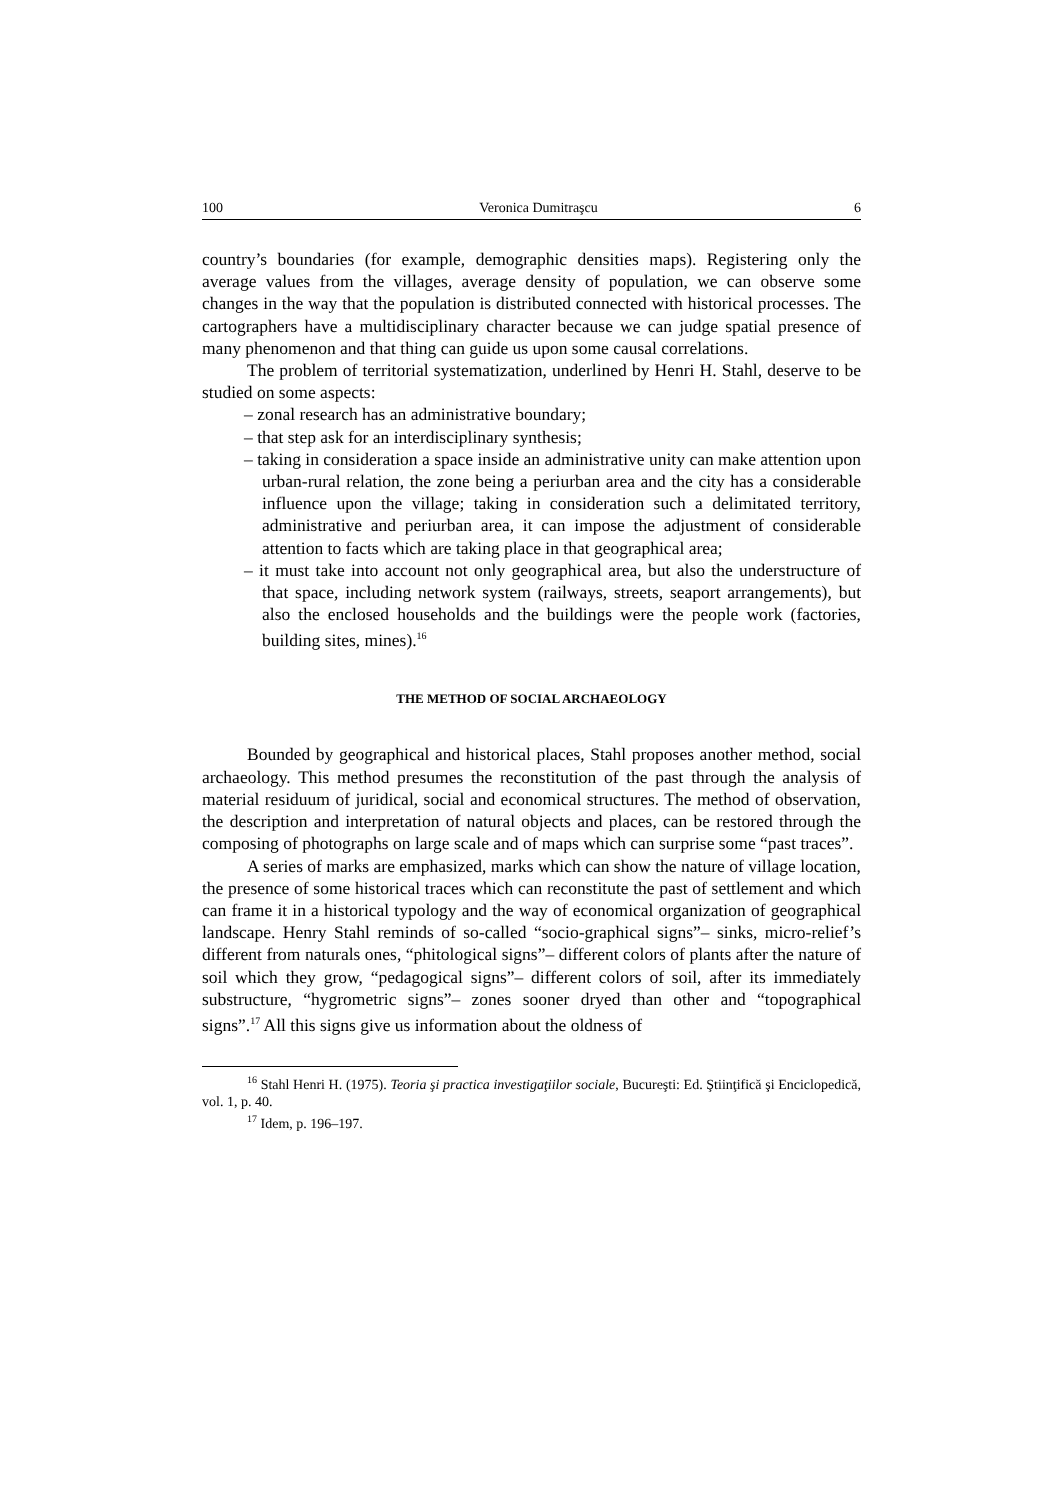100 Veronica Dumitraşcu 6
country’s boundaries (for example, demographic densities maps). Registering only the average values from the villages, average density of population, we can observe some changes in the way that the population is distributed connected with historical processes. The cartographers have a multidisciplinary character because we can judge spatial presence of many phenomenon and that thing can guide us upon some causal correlations.
The problem of territorial systematization, underlined by Henri H. Stahl, deserve to be studied on some aspects:
– zonal research has an administrative boundary;
– that step ask for an interdisciplinary synthesis;
– taking in consideration a space inside an administrative unity can make attention upon urban-rural relation, the zone being a periurban area and the city has a considerable influence upon the village; taking in consideration such a delimitated territory, administrative and periurban area, it can impose the adjustment of considerable attention to facts which are taking place in that geographical area;
– it must take into account not only geographical area, but also the understructure of that space, including network system (railways, streets, seaport arrangements), but also the enclosed households and the buildings were the people work (factories, building sites, mines).<sup>16</sup>
THE METHOD OF SOCIAL ARCHAEOLOGY
Bounded by geographical and historical places, Stahl proposes another method, social archaeology. This method presumes the reconstitution of the past through the analysis of material residuum of juridical, social and economical structures. The method of observation, the description and interpretation of natural objects and places, can be restored through the composing of photographs on large scale and of maps which can surprise some “past traces”.
A series of marks are emphasized, marks which can show the nature of village location, the presence of some historical traces which can reconstitute the past of settlement and which can frame it in a historical typology and the way of economical organization of geographical landscape. Henry Stahl reminds of so-called “socio-graphical signs”– sinks, micro-relief’s different from naturals ones, “phitological signs”– different colors of plants after the nature of soil which they grow, “pedagogical signs”– different colors of soil, after its immediately substructure, “hygrometric signs”– zones sooner dryed than other and “topographical signs”.<sup>17</sup> All this signs give us information about the oldness of
<sup>16</sup> Stahl Henri H. (1975). Teoria şi practica investigaţiilor sociale, Bucureşti: Ed. Ştiinţifică şi Enciclopedică, vol. 1, p. 40.
<sup>17</sup> Idem, p. 196–197.